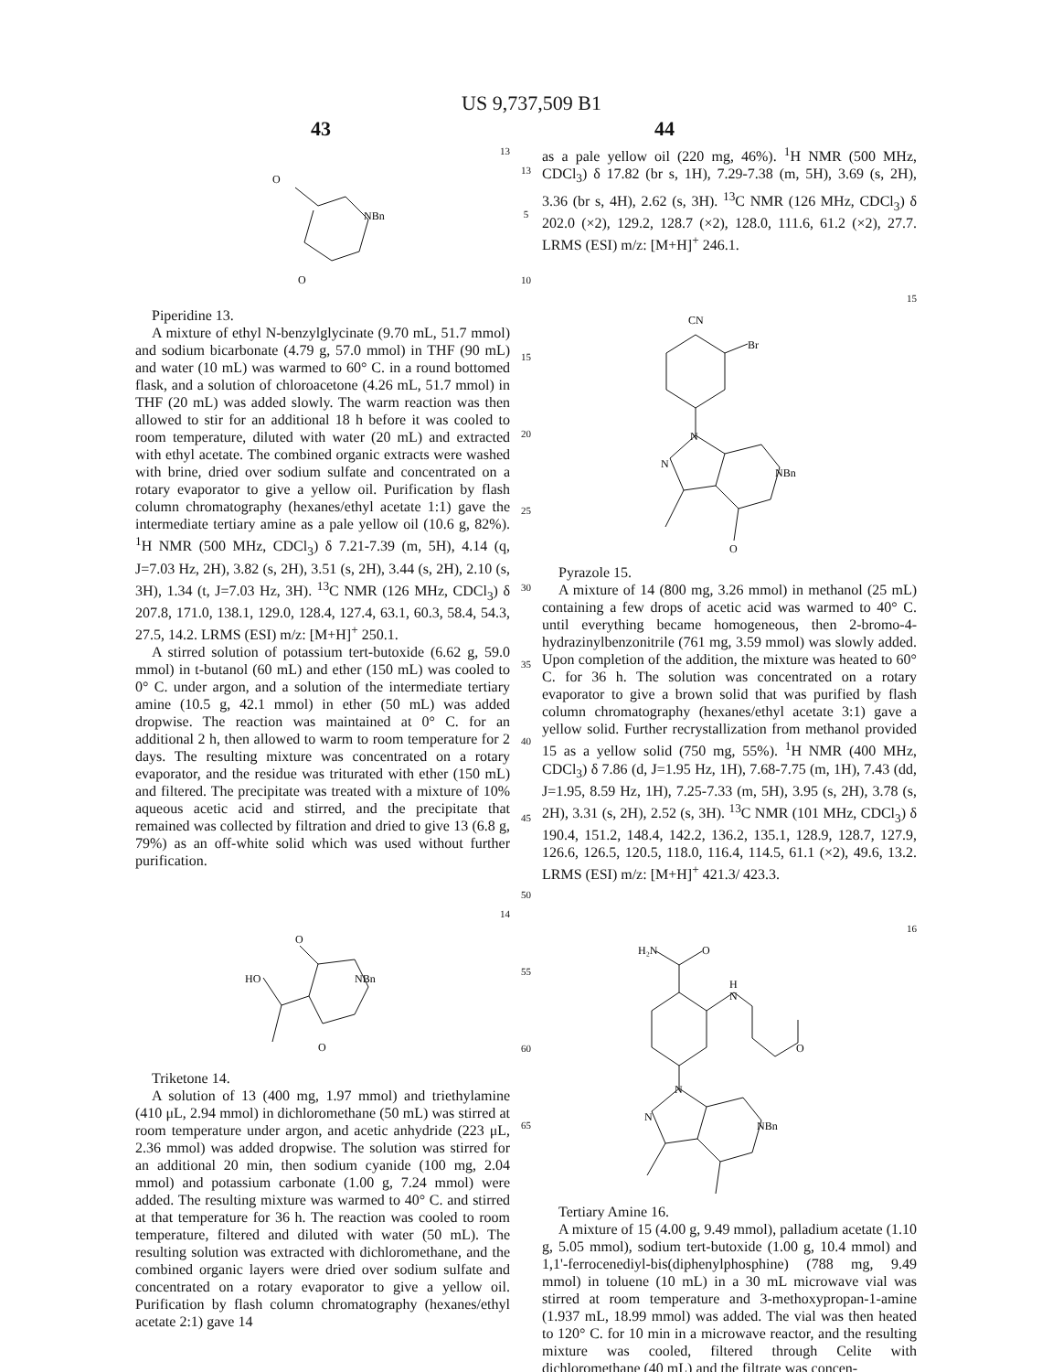US 9,737,509 B1
43 44
13
O
NBn
O
Piperidine 13.
A mixture of ethyl N-benzylglycinate (9.70 mL, 51.7 mmol) and sodium bicarbonate (4.79 g, 57.0 mmol) in THF (90 mL) and water (10 mL) was warmed to 60° C. in a round bottomed flask, and a solution of chloroacetone (4.26 mL, 51.7 mmol) in THF (20 mL) was added slowly. The warm reaction was then allowed to stir for an additional 18 h before it was cooled to room temperature, diluted with water (20 mL) and extracted with ethyl acetate. The combined organic extracts were washed with brine, dried over sodium sulfate and concentrated on a rotary evaporator to give a yellow oil. Purification by flash column chromatography (hexanes/ethyl acetate 1:1) gave the intermediate tertiary amine as a pale yellow oil (10.6 g, 82%). <sup>1</sup>H NMR (500 MHz, CDCl<sub>3</sub>) δ 7.21-7.39 (m, 5H), 4.14 (q, J=7.03 Hz, 2H), 3.82 (s, 2H), 3.51 (s, 2H), 3.44 (s, 2H), 2.10 (s, 3H), 1.34 (t, J=7.03 Hz, 3H). <sup>13</sup>C NMR (126 MHz, CDCl<sub>3</sub>) δ 207.8, 171.0, 138.1, 129.0, 128.4, 127.4, 63.1, 60.3, 58.4, 54.3, 27.5, 14.2. LRMS (ESI) m/z: [M+H]<sup>+</sup> 250.1.
A stirred solution of potassium tert-butoxide (6.62 g, 59.0 mmol) in t-butanol (60 mL) and ether (150 mL) was cooled to 0° C. under argon, and a solution of the intermediate tertiary amine (10.5 g, 42.1 mmol) in ether (50 mL) was added dropwise. The reaction was maintained at 0° C. for an additional 2 h, then allowed to warm to room temperature for 2 days. The resulting mixture was concentrated on a rotary evaporator, and the residue was triturated with ether (150 mL) and filtered. The precipitate was treated with a mixture of 10% aqueous acetic acid and stirred, and the precipitate that remained was collected by filtration and dried to give 13 (6.8 g, 79%) as an off-white solid which was used without further purification.
14
O
NBn
HO
O
Triketone 14.
A solution of 13 (400 mg, 1.97 mmol) and triethylamine (410 μL, 2.94 mmol) in dichloromethane (50 mL) was stirred at room temperature under argon, and acetic anhydride (223 μL, 2.36 mmol) was added dropwise. The solution was stirred for an additional 20 min, then sodium cyanide (100 mg, 2.04 mmol) and potassium carbonate (1.00 g, 7.24 mmol) were added. The resulting mixture was warmed to 40° C. and stirred at that temperature for 36 h. The reaction was cooled to room temperature, filtered and diluted with water (50 mL). The resulting solution was extracted with dichloromethane, and the combined organic layers were dried over sodium sulfate and concentrated on a rotary evaporator to give a yellow oil. Purification by flash column chromatography (hexanes/ethyl acetate 2:1) gave 14
13
5
10
15
20
25
30
35
40
45
50
55
60
65
as a pale yellow oil (220 mg, 46%). <sup>1</sup>H NMR (500 MHz, CDCl<sub>3</sub>) δ 17.82 (br s, 1H), 7.29-7.38 (m, 5H), 3.69 (s, 2H), 3.36 (br s, 4H), 2.62 (s, 3H). <sup>13</sup>C NMR (126 MHz, CDCl<sub>3</sub>) δ 202.0 (×2), 129.2, 128.7 (×2), 128.0, 111.6, 61.2 (×2), 27.7. LRMS (ESI) m/z: [M+H]<sup>+</sup> 246.1.
15
CN
Br
N
N
NBn
O
Pyrazole 15.
A mixture of 14 (800 mg, 3.26 mmol) in methanol (25 mL) containing a few drops of acetic acid was warmed to 40° C. until everything became homogeneous, then 2-bromo-4-hydrazinylbenzonitrile (761 mg, 3.59 mmol) was slowly added. Upon completion of the addition, the mixture was heated to 60° C. for 36 h. The solution was concentrated on a rotary evaporator to give a brown solid that was purified by flash column chromatography (hexanes/ethyl acetate 3:1) gave a yellow solid. Further recrystallization from methanol provided 15 as a yellow solid (750 mg, 55%). <sup>1</sup>H NMR (400 MHz, CDCl<sub>3</sub>) δ 7.86 (d, J=1.95 Hz, 1H), 7.68-7.75 (m, 1H), 7.43 (dd, J=1.95, 8.59 Hz, 1H), 7.25-7.33 (m, 5H), 3.95 (s, 2H), 3.78 (s, 2H), 3.31 (s, 2H), 2.52 (s, 3H). <sup>13</sup>C NMR (101 MHz, CDCl<sub>3</sub>) δ 190.4, 151.2, 148.4, 142.2, 136.2, 135.1, 128.9, 128.7, 127.9, 126.6, 126.5, 120.5, 118.0, 116.4, 114.5, 61.1 (×2), 49.6, 13.2. LRMS (ESI) m/z: [M+H]<sup>+</sup> 421.3/ 423.3.
16
H₂N
O
H
N
O
N
N
NBn
Tertiary Amine 16.
A mixture of 15 (4.00 g, 9.49 mmol), palladium acetate (1.10 g, 5.05 mmol), sodium tert-butoxide (1.00 g, 10.4 mmol) and 1,1'-ferrocenediyl-bis(diphenylphosphine) (788 mg, 9.49 mmol) in toluene (10 mL) in a 30 mL microwave vial was stirred at room temperature and 3-methoxypropan-1-amine (1.937 mL, 18.99 mmol) was added. The vial was then heated to 120° C. for 10 min in a microwave reactor, and the resulting mixture was cooled, filtered through Celite with dichloromethane (40 mL) and the filtrate was concen-